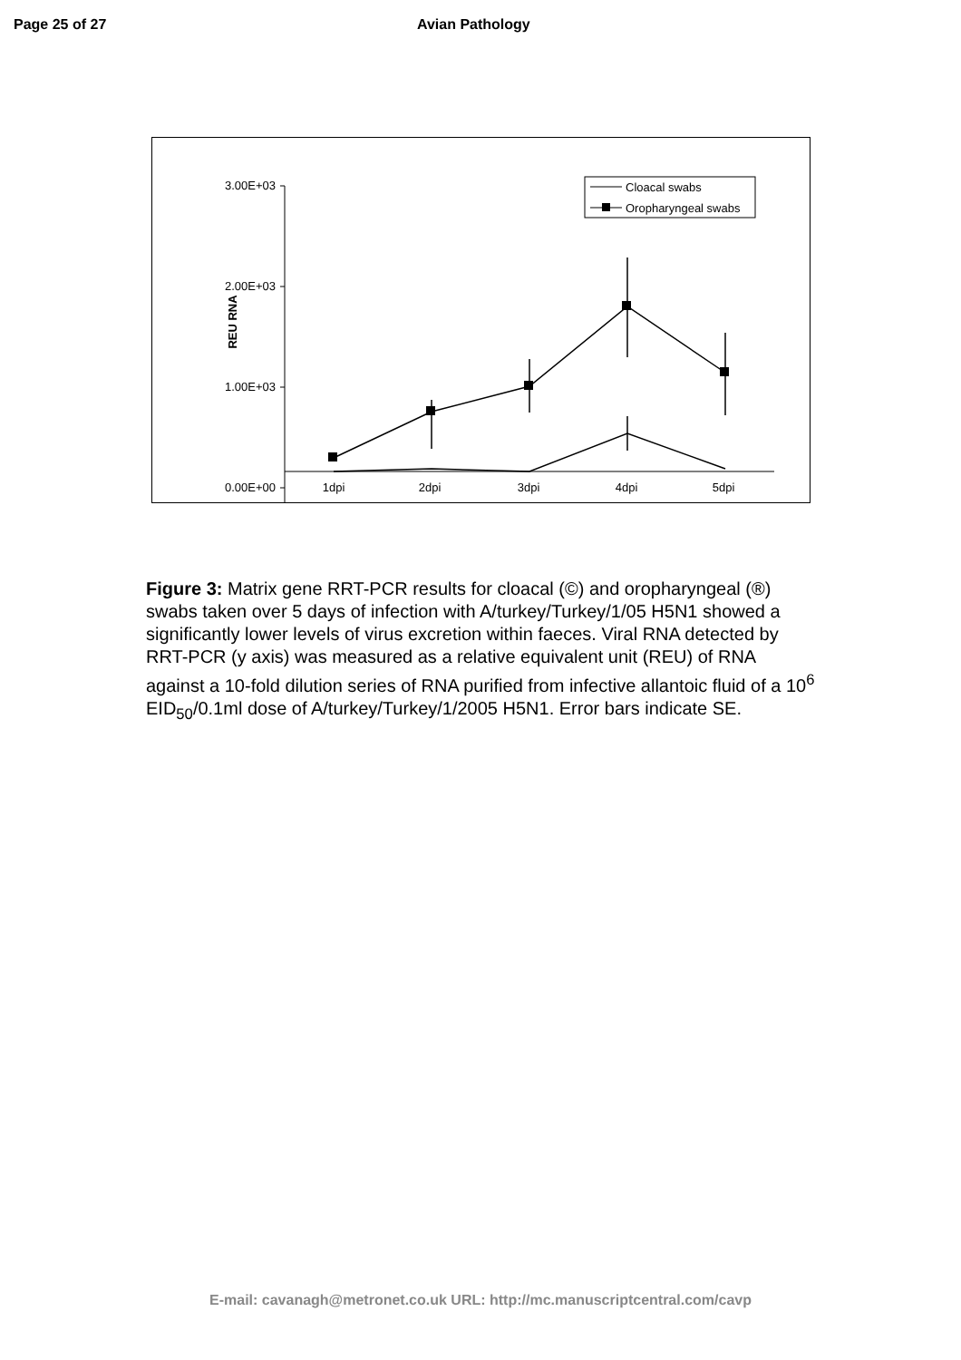Page 25 of 27 Avian Pathology
3.00E+03
2.00E+03
1.00E+03
0.00E+00
REU RNA
1dpi
2dpi
3dpi
4dpi
5dpi
Cloacal swabs
Oropharyngeal swabs
Figure 3: Matrix gene RRT-PCR results for cloacal (©) and oropharyngeal (®) swabs taken over 5 days of infection with A/turkey/Turkey/1/05 H5N1 showed a significantly lower levels of virus excretion within faeces. Viral RNA detected by RRT-PCR (y axis) was measured as a relative equivalent unit (REU) of RNA against a 10-fold dilution series of RNA purified from infective allantoic fluid of a 10<sup>6</sup> EID<sub>50</sub>/0.1ml dose of A/turkey/Turkey/1/2005 H5N1. Error bars indicate SE.
E-mail: cavanagh@metronet.co.uk URL: http://mc.manuscriptcentral.com/cavp